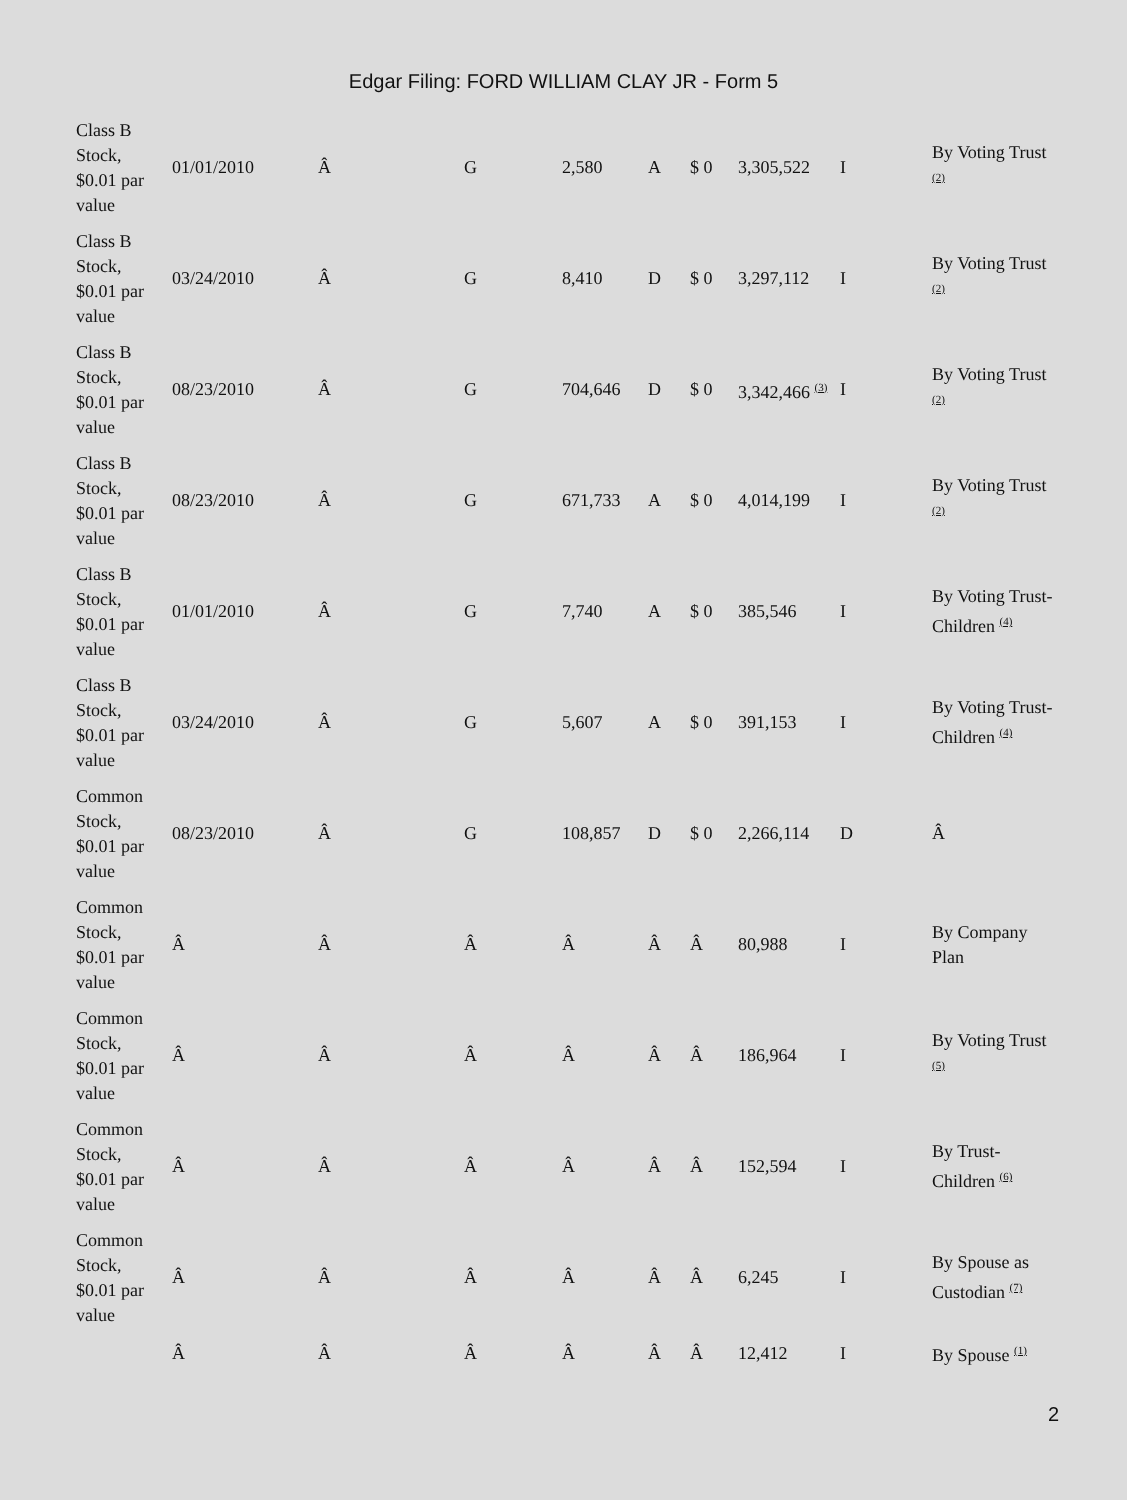Edgar Filing: FORD WILLIAM CLAY JR - Form 5
| Class B Stock, $0.01 par value | 01/01/2010 | Â | G | 2,580 | A | $ 0 | 3,305,522 | I | By Voting Trust <sup>(2)</sup> |
| Class B Stock, $0.01 par value | 03/24/2010 | Â | G | 8,410 | D | $ 0 | 3,297,112 | I | By Voting Trust <sup>(2)</sup> |
| Class B Stock, $0.01 par value | 08/23/2010 | Â | G | 704,646 | D | $ 0 | 3,342,466 <sup>(3)</sup> | I | By Voting Trust <sup>(2)</sup> |
| Class B Stock, $0.01 par value | 08/23/2010 | Â | G | 671,733 | A | $ 0 | 4,014,199 | I | By Voting Trust <sup>(2)</sup> |
| Class B Stock, $0.01 par value | 01/01/2010 | Â | G | 7,740 | A | $ 0 | 385,546 | I | By Voting Trust-Children <sup>(4)</sup> |
| Class B Stock, $0.01 par value | 03/24/2010 | Â | G | 5,607 | A | $ 0 | 391,153 | I | By Voting Trust-Children <sup>(4)</sup> |
| Common Stock, $0.01 par value | 08/23/2010 | Â | G | 108,857 | D | $ 0 | 2,266,114 | D | Â |
| Common Stock, $0.01 par value | Â | Â | Â | Â | Â | Â | 80,988 | I | By Company Plan |
| Common Stock, $0.01 par value | Â | Â | Â | Â | Â | Â | 186,964 | I | By Voting Trust <sup>(5)</sup> |
| Common Stock, $0.01 par value | Â | Â | Â | Â | Â | Â | 152,594 | I | By Trust-Children <sup>(6)</sup> |
| Common Stock, $0.01 par value | Â | Â | Â | Â | Â | Â | 6,245 | I | By Spouse as Custodian <sup>(7)</sup> |
| | Â | Â | Â | Â | Â | Â | 12,412 | I | By Spouse <sup>(1)</sup> |
2